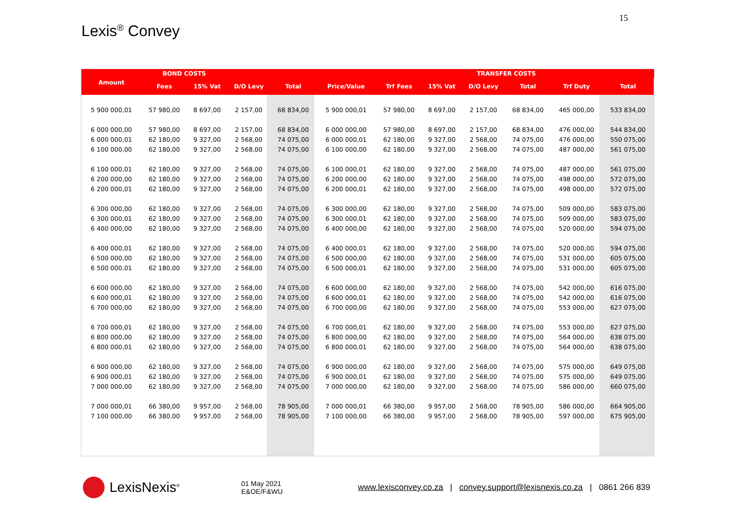15
Lexis<sup>®</sup> Convey
| | BOND COSTS | | | | | | | TRANSFER COSTS | | | | |
| --- | --- | --- | --- | --- | --- | --- | --- | --- | --- | --- | --- | --- |
| Amount | Fees | 15% Vat | D/O Levy | Total | Price/Value | Trf Fees | 15% Vat | D/O Levy | Total | Trf Duty | Total | |
| 5 900 000,01 | 57 980,00 | 8 697,00 | 2 157,00 | 68 834,00 | 5 900 000,01 | 57 980,00 | 8 697,00 | 2 157,00 | 68 834,00 | 465 000,00 | 533 834,00 | |
| 6 000 000,00 | 57 980,00 | 8 697,00 | 2 157,00 | 68 834,00 | 6 000 000,00 | 57 980,00 | 8 697,00 | 2 157,00 | 68 834,00 | 476 000,00 | 544 834,00 | |
| 6 000 000,01 | 62 180,00 | 9 327,00 | 2 568,00 | 74 075,00 | 6 000 000,01 | 62 180,00 | 9 327,00 | 2 568,00 | 74 075,00 | 476 000,00 | 550 075,00 | |
| 6 100 000,00 | 62 180,00 | 9 327,00 | 2 568,00 | 74 075,00 | 6 100 000,00 | 62 180,00 | 9 327,00 | 2 568,00 | 74 075,00 | 487 000,00 | 561 075,00 | |
| 6 100 000,01 | 62 180,00 | 9 327,00 | 2 568,00 | 74 075,00 | 6 100 000,01 | 62 180,00 | 9 327,00 | 2 568,00 | 74 075,00 | 487 000,00 | 561 075,00 | |
| 6 200 000,00 | 62 180,00 | 9 327,00 | 2 568,00 | 74 075,00 | 6 200 000,00 | 62 180,00 | 9 327,00 | 2 568,00 | 74 075,00 | 498 000,00 | 572 075,00 | |
| 6 200 000,01 | 62 180,00 | 9 327,00 | 2 568,00 | 74 075,00 | 6 200 000,01 | 62 180,00 | 9 327,00 | 2 568,00 | 74 075,00 | 498 000,00 | 572 075,00 | |
| 6 300 000,00 | 62 180,00 | 9 327,00 | 2 568,00 | 74 075,00 | 6 300 000,00 | 62 180,00 | 9 327,00 | 2 568,00 | 74 075,00 | 509 000,00 | 583 075,00 | |
| 6 300 000,01 | 62 180,00 | 9 327,00 | 2 568,00 | 74 075,00 | 6 300 000,01 | 62 180,00 | 9 327,00 | 2 568,00 | 74 075,00 | 509 000,00 | 583 075,00 | |
| 6 400 000,00 | 62 180,00 | 9 327,00 | 2 568,00 | 74 075,00 | 6 400 000,00 | 62 180,00 | 9 327,00 | 2 568,00 | 74 075,00 | 520 000,00 | 594 075,00 | |
| 6 400 000,01 | 62 180,00 | 9 327,00 | 2 568,00 | 74 075,00 | 6 400 000,01 | 62 180,00 | 9 327,00 | 2 568,00 | 74 075,00 | 520 000,00 | 594 075,00 | |
| 6 500 000,00 | 62 180,00 | 9 327,00 | 2 568,00 | 74 075,00 | 6 500 000,00 | 62 180,00 | 9 327,00 | 2 568,00 | 74 075,00 | 531 000,00 | 605 075,00 | |
| 6 500 000,01 | 62 180,00 | 9 327,00 | 2 568,00 | 74 075,00 | 6 500 000,01 | 62 180,00 | 9 327,00 | 2 568,00 | 74 075,00 | 531 000,00 | 605 075,00 | |
| 6 600 000,00 | 62 180,00 | 9 327,00 | 2 568,00 | 74 075,00 | 6 600 000,00 | 62 180,00 | 9 327,00 | 2 568,00 | 74 075,00 | 542 000,00 | 616 075,00 | |
| 6 600 000,01 | 62 180,00 | 9 327,00 | 2 568,00 | 74 075,00 | 6 600 000,01 | 62 180,00 | 9 327,00 | 2 568,00 | 74 075,00 | 542 000,00 | 616 075,00 | |
| 6 700 000,00 | 62 180,00 | 9 327,00 | 2 568,00 | 74 075,00 | 6 700 000,00 | 62 180,00 | 9 327,00 | 2 568,00 | 74 075,00 | 553 000,00 | 627 075,00 | |
| 6 700 000,01 | 62 180,00 | 9 327,00 | 2 568,00 | 74 075,00 | 6 700 000,01 | 62 180,00 | 9 327,00 | 2 568,00 | 74 075,00 | 553 000,00 | 627 075,00 | |
| 6 800 000,00 | 62 180,00 | 9 327,00 | 2 568,00 | 74 075,00 | 6 800 000,00 | 62 180,00 | 9 327,00 | 2 568,00 | 74 075,00 | 564 000,00 | 638 075,00 | |
| 6 800 000,01 | 62 180,00 | 9 327,00 | 2 568,00 | 74 075,00 | 6 800 000,01 | 62 180,00 | 9 327,00 | 2 568,00 | 74 075,00 | 564 000,00 | 638 075,00 | |
| 6 900 000,00 | 62 180,00 | 9 327,00 | 2 568,00 | 74 075,00 | 6 900 000,00 | 62 180,00 | 9 327,00 | 2 568,00 | 74 075,00 | 575 000,00 | 649 075,00 | |
| 6 900 000,01 | 62 180,00 | 9 327,00 | 2 568,00 | 74 075,00 | 6 900 000,01 | 62 180,00 | 9 327,00 | 2 568,00 | 74 075,00 | 575 000,00 | 649 075,00 | |
| 7 000 000,00 | 62 180,00 | 9 327,00 | 2 568,00 | 74 075,00 | 7 000 000,00 | 62 180,00 | 9 327,00 | 2 568,00 | 74 075,00 | 586 000,00 | 660 075,00 | |
| 7 000 000,01 | 66 380,00 | 9 957,00 | 2 568,00 | 78 905,00 | 7 000 000,01 | 66 380,00 | 9 957,00 | 2 568,00 | 78 905,00 | 586 000,00 | 664 905,00 | |
| 7 100 000,00 | 66 380,00 | 9 957,00 | 2 568,00 | 78 905,00 | 7 100 000,00 | 66 380,00 | 9 957,00 | 2 568,00 | 78 905,00 | 597 000,00 | 675 905,00 | |
LexisNexis<sup>®</sup>
01 May 2021
E&OE/F&WU
www.lexisconvey.co.za | convey.support@lexisnexis.co.za | 0861 266 839